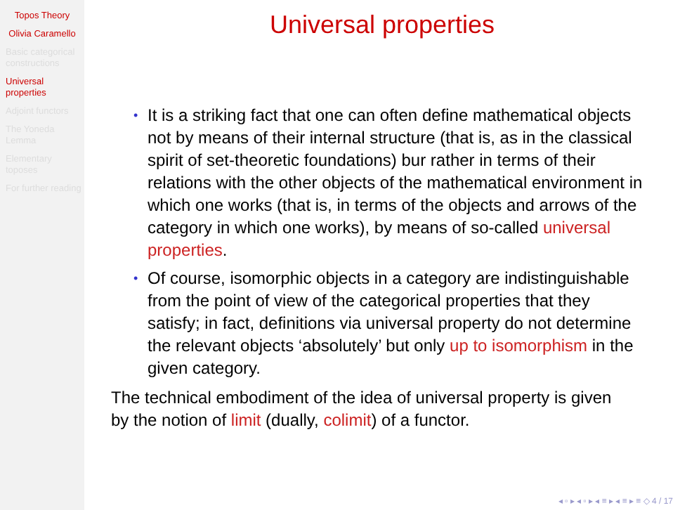Topos Theory
Olivia Caramello
Basic categorical constructions
Universal properties
Adjoint functors
The Yoneda Lemma
Elementary toposes
For further reading
Universal properties
• It is a striking fact that one can often define mathematical objects not by means of their internal structure (that is, as in the classical spirit of set-theoretic foundations) bur rather in terms of their relations with the other objects of the mathematical environment in which one works (that is, in terms of the objects and arrows of the category in which one works), by means of so-called universal properties.
• Of course, isomorphic objects in a category are indistinguishable from the point of view of the categorical properties that they satisfy; in fact, definitions via universal property do not determine the relevant objects ‘absolutely’ but only up to isomorphism in the given category.
The technical embodiment of the idea of universal property is given by the notion of limit (dually, colimit) of a functor.
◂ ▫ ▸ ◂ ▫ ▸ ◂ ≡ ▸ ◂ ≡ ▸ ≡ ◇ 4 / 17